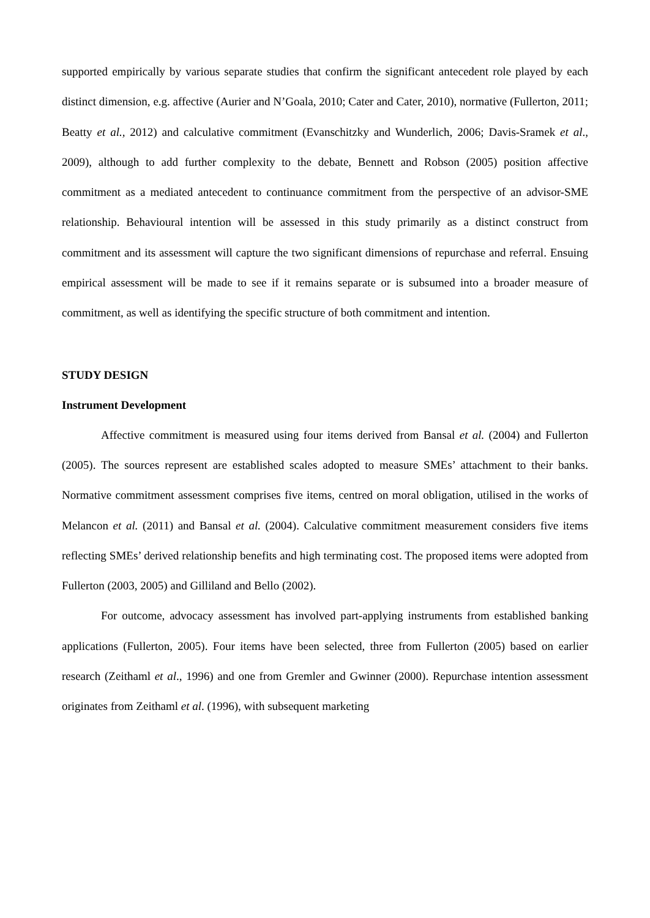supported empirically by various separate studies that confirm the significant antecedent role played by each distinct dimension, e.g. affective (Aurier and N’Goala, 2010; Cater and Cater, 2010), normative (Fullerton, 2011; Beatty et al., 2012) and calculative commitment (Evanschitzky and Wunderlich, 2006; Davis-Sramek et al., 2009), although to add further complexity to the debate, Bennett and Robson (2005) position affective commitment as a mediated antecedent to continuance commitment from the perspective of an advisor-SME relationship. Behavioural intention will be assessed in this study primarily as a distinct construct from commitment and its assessment will capture the two significant dimensions of repurchase and referral. Ensuing empirical assessment will be made to see if it remains separate or is subsumed into a broader measure of commitment, as well as identifying the specific structure of both commitment and intention.
STUDY DESIGN
Instrument Development
Affective commitment is measured using four items derived from Bansal et al. (2004) and Fullerton (2005). The sources represent are established scales adopted to measure SMEs’ attachment to their banks. Normative commitment assessment comprises five items, centred on moral obligation, utilised in the works of Melancon et al. (2011) and Bansal et al. (2004). Calculative commitment measurement considers five items reflecting SMEs’ derived relationship benefits and high terminating cost. The proposed items were adopted from Fullerton (2003, 2005) and Gilliland and Bello (2002).
For outcome, advocacy assessment has involved part-applying instruments from established banking applications (Fullerton, 2005). Four items have been selected, three from Fullerton (2005) based on earlier research (Zeithaml et al., 1996) and one from Gremler and Gwinner (2000). Repurchase intention assessment originates from Zeithaml et al. (1996), with subsequent marketing